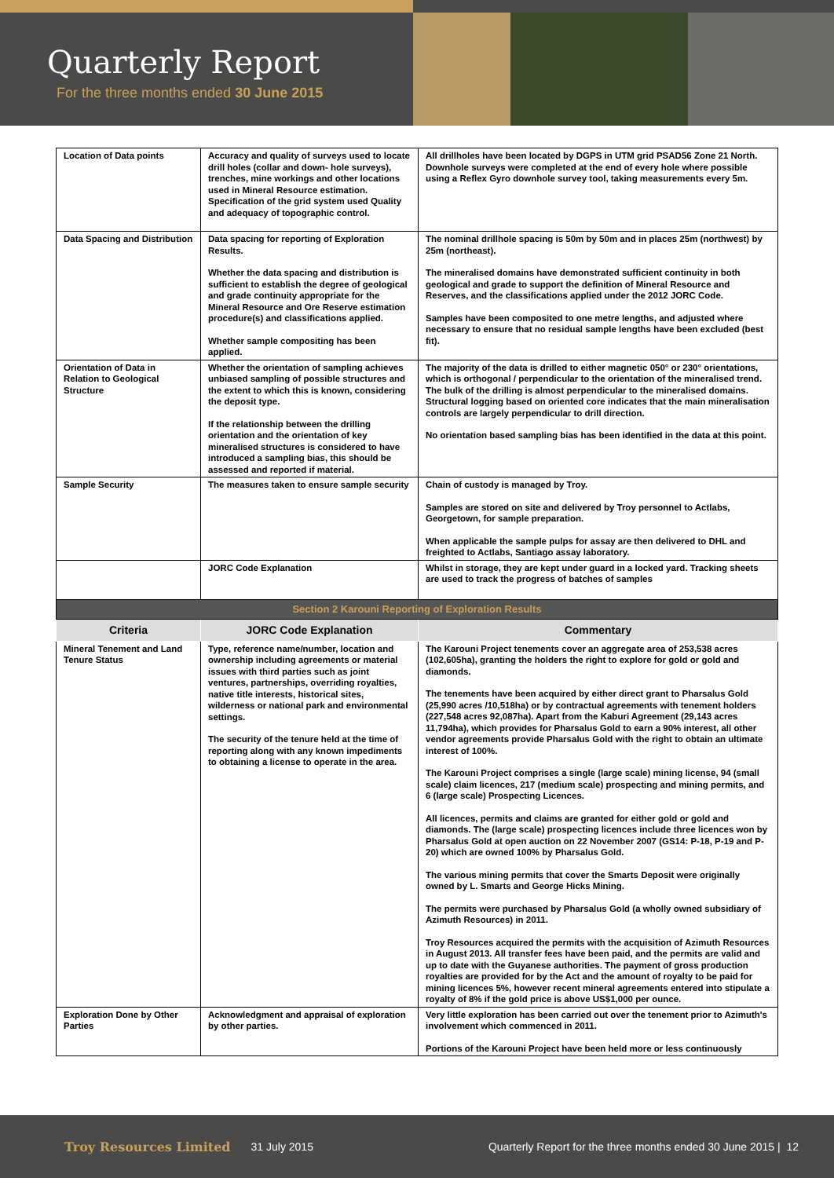Quarterly Report
For the three months ended 30 June 2015
| Location of Data points | Accuracy and quality of surveys used to locate drill holes (collar and down- hole surveys), trenches, mine workings and other locations used in Mineral Resource estimation. Specification of the grid system used Quality and adequacy of topographic control. | All drillholes have been located by DGPS in UTM grid PSAD56 Zone 21 North. Downhole surveys were completed at the end of every hole where possible using a Reflex Gyro downhole survey tool, taking measurements every 5m. |
| Data Spacing and Distribution | Data spacing for reporting of Exploration Results. Whether the data spacing and distribution is sufficient to establish the degree of geological and grade continuity appropriate for the Mineral Resource and Ore Reserve estimation procedure(s) and classifications applied. Whether sample compositing has been applied. | The nominal drillhole spacing is 50m by 50m and in places 25m (northwest) by 25m (northeast). The mineralised domains have demonstrated sufficient continuity in both geological and grade to support the definition of Mineral Resource and Reserves, and the classifications applied under the 2012 JORC Code. Samples have been composited to one metre lengths, and adjusted where necessary to ensure that no residual sample lengths have been excluded (best fit). |
| Orientation of Data in Relation to Geological Structure | Whether the orientation of sampling achieves unbiased sampling of possible structures and the extent to which this is known, considering the deposit type. If the relationship between the drilling orientation and the orientation of key mineralised structures is considered to have introduced a sampling bias, this should be assessed and reported if material. | The majority of the data is drilled to either magnetic 050° or 230° orientations, which is orthogonal / perpendicular to the orientation of the mineralised trend. The bulk of the drilling is almost perpendicular to the mineralised domains. Structural logging based on oriented core indicates that the main mineralisation controls are largely perpendicular to drill direction. No orientation based sampling bias has been identified in the data at this point. |
| Sample Security | The measures taken to ensure sample security | Chain of custody is managed by Troy. Samples are stored on site and delivered by Troy personnel to Actlabs, Georgetown, for sample preparation. When applicable the sample pulps for assay are then delivered to DHL and freighted to Actlabs, Santiago assay laboratory. |
| | JORC Code Explanation | Whilst in storage, they are kept under guard in a locked yard. Tracking sheets are used to track the progress of batches of samples |
| Section 2 Karouni Reporting of Exploration Results | | |
| Criteria | JORC Code Explanation | Commentary |
| Mineral Tenement and Land Tenure Status | Type, reference name/number, location and ownership including agreements or material issues with third parties such as joint ventures, partnerships, overriding royalties, native title interests, historical sites, wilderness or national park and environmental settings. The security of the tenure held at the time of reporting along with any known impediments to obtaining a license to operate in the area. | The Karouni Project tenements cover an aggregate area of 253,538 acres (102,605ha), granting the holders the right to explore for gold or gold and diamonds. The tenements have been acquired by either direct grant to Pharsalus Gold (25,990 acres /10,518ha) or by contractual agreements with tenement holders (227,548 acres 92,087ha). Apart from the Kaburi Agreement (29,143 acres 11,794ha), which provides for Pharsalus Gold to earn a 90% interest, all other vendor agreements provide Pharsalus Gold with the right to obtain an ultimate interest of 100%. The Karouni Project comprises a single (large scale) mining license, 94 (small scale) claim licences, 217 (medium scale) prospecting and mining permits, and 6 (large scale) Prospecting Licences. All licences, permits and claims are granted for either gold or gold and diamonds. The (large scale) prospecting licences include three licences won by Pharsalus Gold at open auction on 22 November 2007 (GS14: P-18, P-19 and P-20) which are owned 100% by Pharsalus Gold. The various mining permits that cover the Smarts Deposit were originally owned by L. Smarts and George Hicks Mining. The permits were purchased by Pharsalus Gold (a wholly owned subsidiary of Azimuth Resources) in 2011. Troy Resources acquired the permits with the acquisition of Azimuth Resources in August 2013. All transfer fees have been paid, and the permits are valid and up to date with the Guyanese authorities. The payment of gross production royalties are provided for by the Act and the amount of royalty to be paid for mining licences 5%, however recent mineral agreements entered into stipulate a royalty of 8% if the gold price is above US$1,000 per ounce. |
| Exploration Done by Other Parties | Acknowledgment and appraisal of exploration by other parties. | Very little exploration has been carried out over the tenement prior to Azimuth's involvement which commenced in 2011. Portions of the Karouni Project have been held more or less continuously |
Troy Resources Limited 31 July 2015 Quarterly Report for the three months ended 30 June 2015 | 12